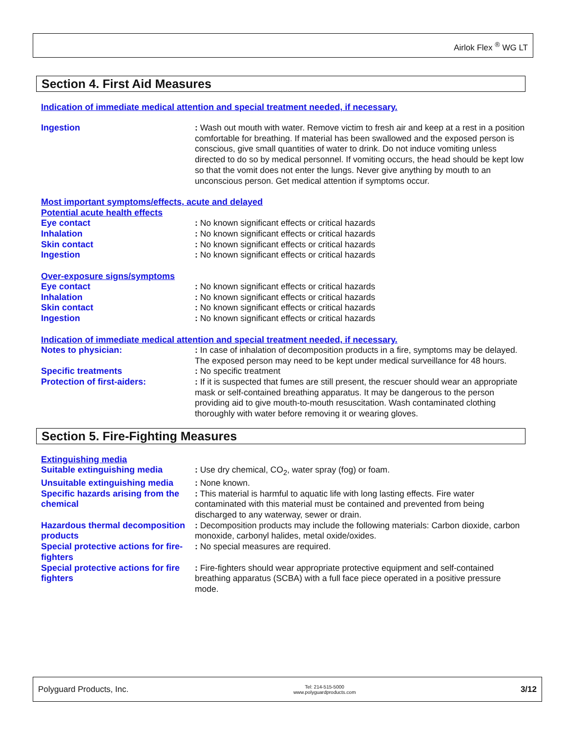Airlok Flex <sup>®</sup> WG LT
Section 4. First Aid Measures
Indication of immediate medical attention and special treatment needed, if necessary.
Ingestion : Wash out mouth with water. Remove victim to fresh air and keep at a rest in a position comfortable for breathing. If material has been swallowed and the exposed person is conscious, give small quantities of water to drink. Do not induce vomiting unless directed to do so by medical personnel. If vomiting occurs, the head should be kept low so that the vomit does not enter the lungs. Never give anything by mouth to an unconscious person. Get medical attention if symptoms occur.
Most important symptoms/effects, acute and delayed
Potential acute health effects
Eye contact : No known significant effects or critical hazards
Inhalation : No known significant effects or critical hazards
Skin contact : No known significant effects or critical hazards
Ingestion : No known significant effects or critical hazards
Over-exposure signs/symptoms
Eye contact : No known significant effects or critical hazards
Inhalation : No known significant effects or critical hazards
Skin contact : No known significant effects or critical hazards
Ingestion : No known significant effects or critical hazards
Indication of immediate medical attention and special treatment needed, if necessary.
Notes to physician: : In case of inhalation of decomposition products in a fire, symptoms may be delayed. The exposed person may need to be kept under medical surveillance for 48 hours.
Specific treatments : No specific treatment
Protection of first-aiders: : If it is suspected that fumes are still present, the rescuer should wear an appropriate mask or self-contained breathing apparatus. It may be dangerous to the person providing aid to give mouth-to-mouth resuscitation. Wash contaminated clothing thoroughly with water before removing it or wearing gloves.
Section 5. Fire-Fighting Measures
Extinguishing media
Suitable extinguishing media : Use dry chemical, CO<sub>2</sub>, water spray (fog) or foam.
Unsuitable extinguishing media
: None known.
Specific hazards arising from the chemical
: This material is harmful to aquatic life with long lasting effects. Fire water contaminated with this material must be contained and prevented from being discharged to any waterway, sewer or drain.
Hazardous thermal decomposition products
: Decomposition products may include the following materials: Carbon dioxide, carbon monoxide, carbonyl halides, metal oxide/oxides.
Special protective actions for fire-fighters
: No special measures are required.
Special protective actions for fire fighters
: Fire-fighters should wear appropriate protective equipment and self-contained breathing apparatus (SCBA) with a full face piece operated in a positive pressure mode.
Polyguard Products, Inc. Tel: 214-515-5000
www.polyguardproducts.com 3/12